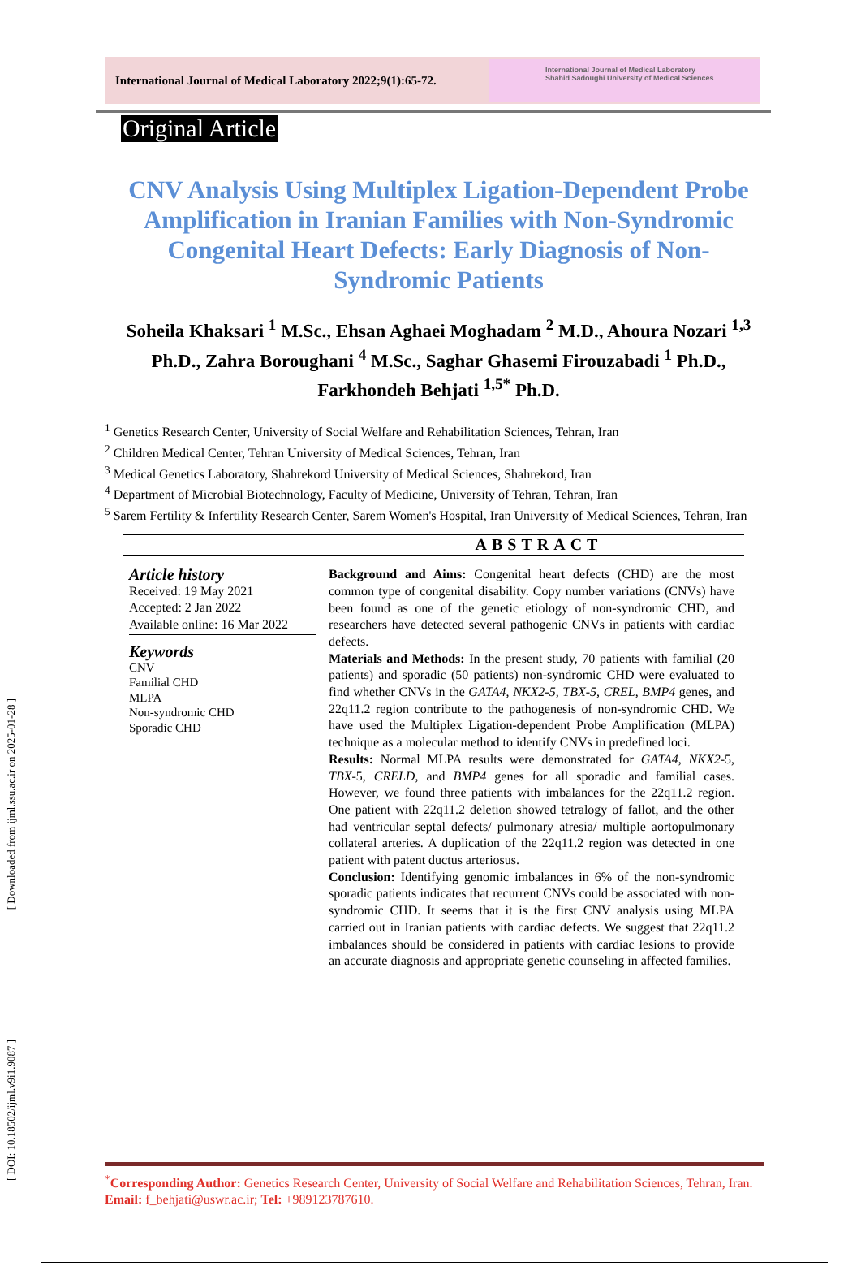[ Downloaded from ijml.ssu.ac.ir on 2025-01-28 ]
[ DOI: 10.18502/ijml.v9i1.9087 ]
International Journal of Medical Laboratory 2022;9(1):65-72.
International Journal of Medical Laboratory
Shahid Sadoughi University of Medical Sciences
Original Article
CNV Analysis Using Multiplex Ligation-Dependent Probe Amplification in Iranian Families with Non-Syndromic Congenital Heart Defects: Early Diagnosis of Non-Syndromic Patients
Soheila Khaksari <sup>1</sup> M.Sc., Ehsan Aghaei Moghadam <sup>2</sup> M.D., Ahoura Nozari <sup>1,3</sup> Ph.D., Zahra Boroughani <sup>4</sup> M.Sc., Saghar Ghasemi Firouzabadi <sup>1</sup> Ph.D., Farkhondeh Behjati <sup>1,5*</sup> Ph.D.
<sup>1</sup> Genetics Research Center, University of Social Welfare and Rehabilitation Sciences, Tehran, Iran
<sup>2</sup> Children Medical Center, Tehran University of Medical Sciences, Tehran, Iran
<sup>3</sup> Medical Genetics Laboratory, Shahrekord University of Medical Sciences, Shahrekord, Iran
<sup>4</sup> Department of Microbial Biotechnology, Faculty of Medicine, University of Tehran, Tehran, Iran
<sup>5</sup> Sarem Fertility & Infertility Research Center, Sarem Women's Hospital, Iran University of Medical Sciences, Tehran, Iran
ABSTRACT
Article history
Received: 19 May 2021
Accepted: 2 Jan 2022
Available online: 16 Mar 2022
Keywords
CNV
Familial CHD
MLPA
Non-syndromic CHD
Sporadic CHD
Background and Aims: Congenital heart defects (CHD) are the most common type of congenital disability. Copy number variations (CNVs) have been found as one of the genetic etiology of non-syndromic CHD, and researchers have detected several pathogenic CNVs in patients with cardiac defects.
Materials and Methods: In the present study, 70 patients with familial (20 patients) and sporadic (50 patients) non-syndromic CHD were evaluated to find whether CNVs in the GATA4, NKX2-5, TBX-5, CREL, BMP4 genes, and 22q11.2 region contribute to the pathogenesis of non-syndromic CHD. We have used the Multiplex Ligation-dependent Probe Amplification (MLPA) technique as a molecular method to identify CNVs in predefined loci.
Results: Normal MLPA results were demonstrated for GATA4, NKX2-5, TBX-5, CRELD, and BMP4 genes for all sporadic and familial cases. However, we found three patients with imbalances for the 22q11.2 region. One patient with 22q11.2 deletion showed tetralogy of fallot, and the other had ventricular septal defects/ pulmonary atresia/ multiple aortopulmonary collateral arteries. A duplication of the 22q11.2 region was detected in one patient with patent ductus arteriosus.
Conclusion: Identifying genomic imbalances in 6% of the non-syndromic sporadic patients indicates that recurrent CNVs could be associated with non-syndromic CHD. It seems that it is the first CNV analysis using MLPA carried out in Iranian patients with cardiac defects. We suggest that 22q11.2 imbalances should be considered in patients with cardiac lesions to provide an accurate diagnosis and appropriate genetic counseling in affected families.
<sup>*</sup> Corresponding Author: Genetics Research Center, University of Social Welfare and Rehabilitation Sciences, Tehran, Iran. Email: f_behjati@uswr.ac.ir; Tel: +989123787610.